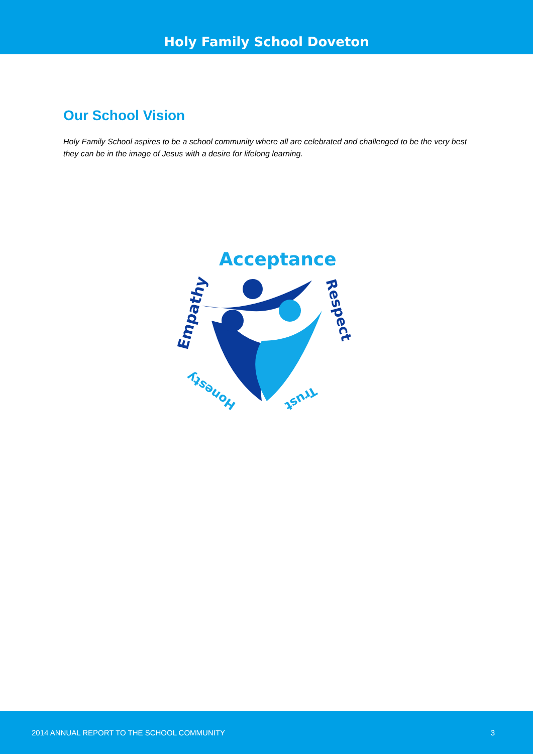Holy Family School Doveton
Our School Vision
Holy Family School aspires to be a school community where all are celebrated and challenged to be the very best they can be in the image of Jesus with a desire for lifelong learning.
Acceptance
Empathy
Respect
Honesty
Trust
2014 ANNUAL REPORT TO THE SCHOOL COMMUNITY 3